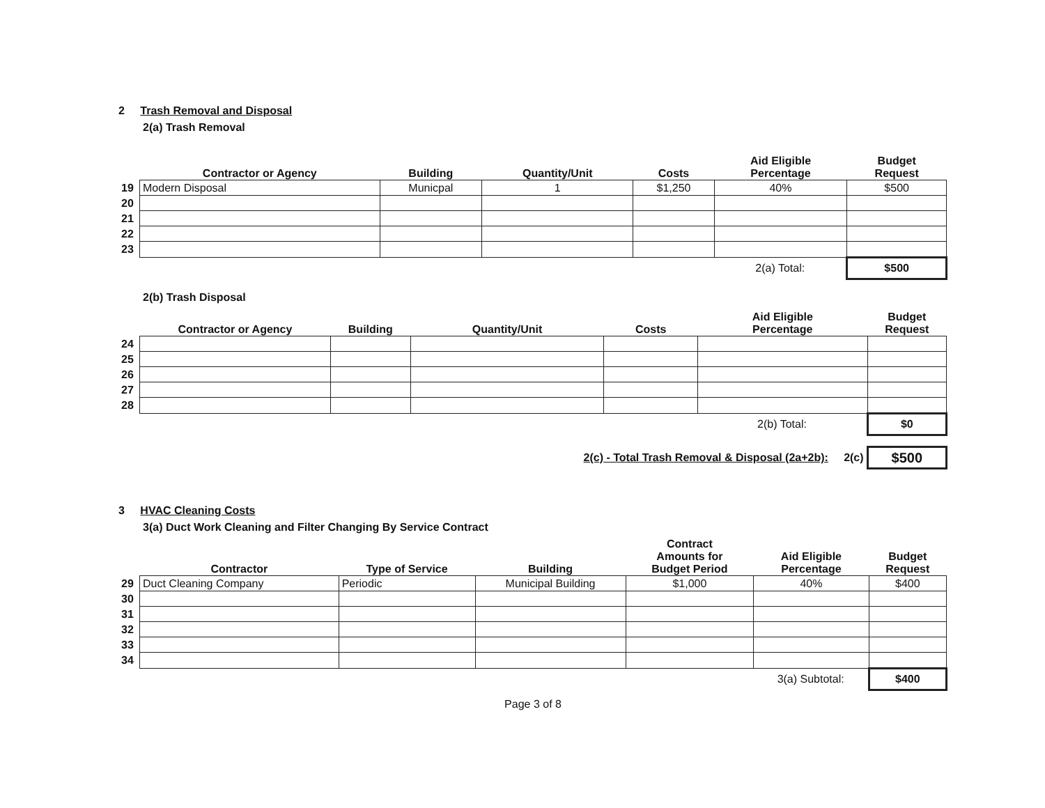2 Trash Removal and Disposal
2(a) Trash Removal
| | Contractor or Agency | Building | Quantity/Unit | Costs | Aid Eligible Percentage | Budget Request |
| 19 | Modern Disposal | Municpal | 1 | $1,250 | 40% | $500 |
| 20 | | | | | | |
| 21 | | | | | | |
| 22 | | | | | | |
| 23 | | | | | | |
| | | | | | 2(a) Total: | $500 |
2(b) Trash Disposal
| | Contractor or Agency | Building | Quantity/Unit | Costs | Aid Eligible Percentage | Budget Request |
| 24 | | | | | | |
| 25 | | | | | | |
| 26 | | | | | | |
| 27 | | | | | | |
| 28 | | | | | | |
| | | | | | 2(b) Total: | $0 |
| | | | 2(c) - Total Trash Removal & Disposal (2a+2b): 2(c) | | | $500 |
3 HVAC Cleaning Costs
3(a) Duct Work Cleaning and Filter Changing By Service Contract
| | Contractor | Type of Service | Building | Contract Amounts for Budget Period | Aid Eligible Percentage | Budget Request |
| 29 | Duct Cleaning Company | Periodic | Municipal Building | $1,000 | 40% | $400 |
| 30 | | | | | | |
| 31 | | | | | | |
| 32 | | | | | | |
| 33 | | | | | | |
| 34 | | | | | | |
| | | | | | 3(a) Subtotal: | $400 |
Page 3 of 8